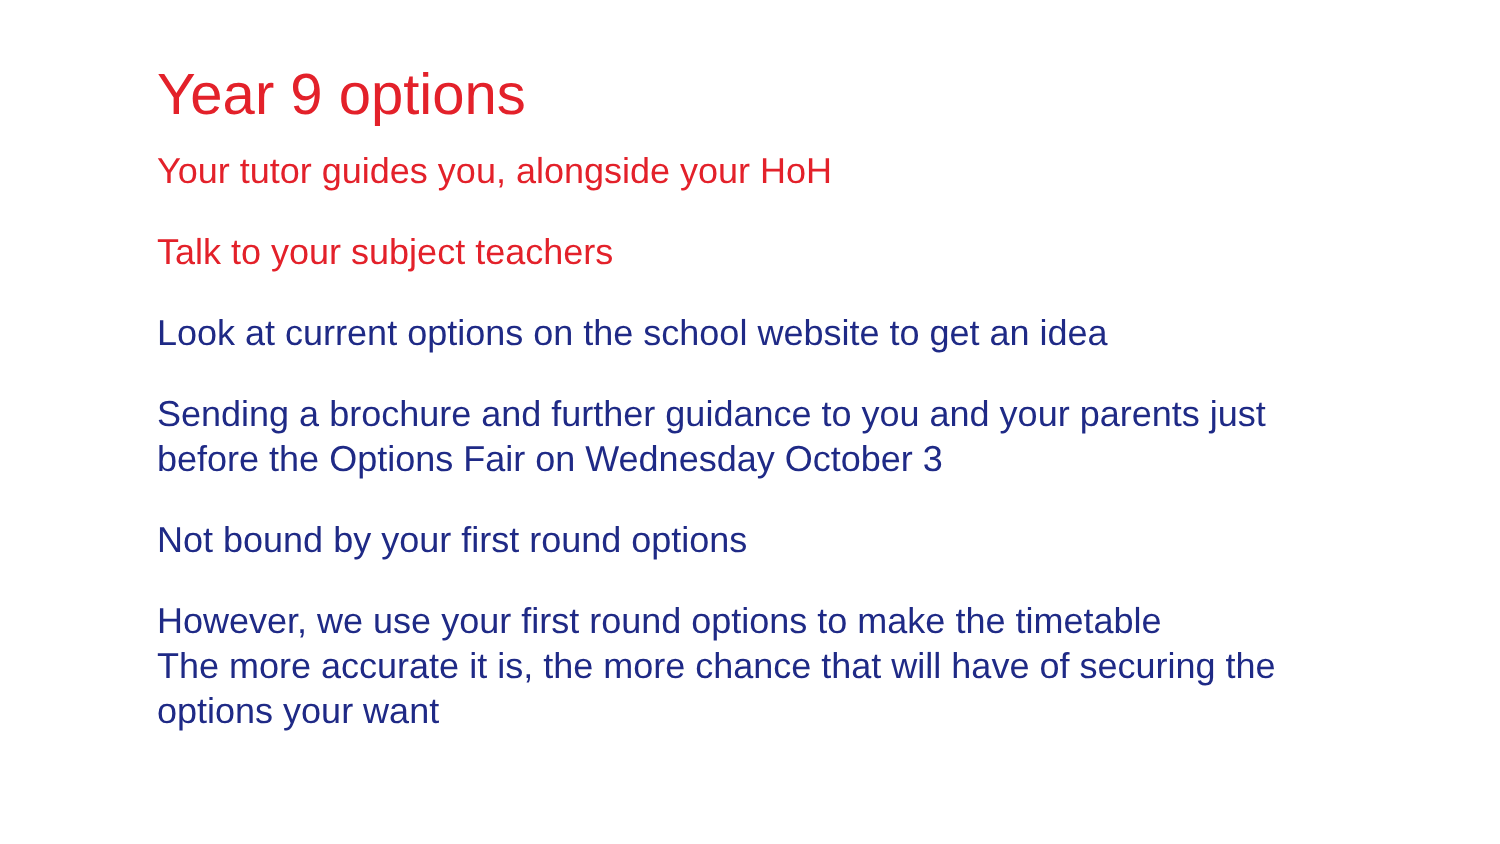Year 9 options
Your tutor guides you, alongside your HoH
Talk to your subject teachers
Look at current options on the school website to get an idea
Sending a brochure and further guidance to you and your parents just before the Options Fair on Wednesday October 3
Not bound by your first round options
However, we use your first round options to make the timetable
The more accurate it is, the more chance that will have of securing the options your want